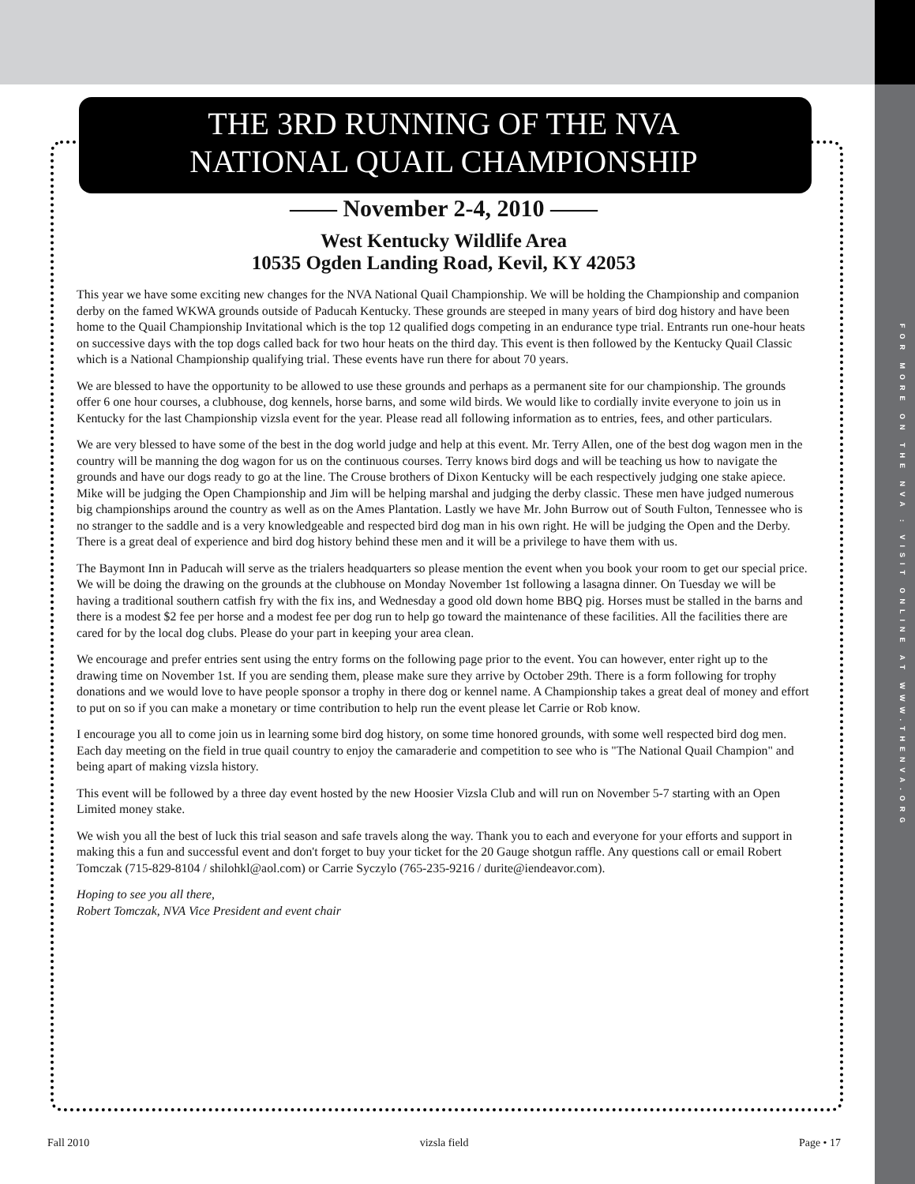FOR MORE ON THE NVA : VISIT ONLINE AT WWW.THENVA.ORG
THE 3RD RUNNING OF THE NVA
NATIONAL QUAIL CHAMPIONSHIP
—— November 2-4, 2010 ——
West Kentucky Wildlife Area
10535 Ogden Landing Road, Kevil, KY 42053
This year we have some exciting new changes for the NVA National Quail Championship. We will be holding the Championship and companion derby on the famed WKWA grounds outside of Paducah Kentucky. These grounds are steeped in many years of bird dog history and have been home to the Quail Championship Invitational which is the top 12 qualified dogs competing in an endurance type trial. Entrants run one-hour heats on successive days with the top dogs called back for two hour heats on the third day. This event is then followed by the Kentucky Quail Classic which is a National Championship qualifying trial. These events have run there for about 70 years.
We are blessed to have the opportunity to be allowed to use these grounds and perhaps as a permanent site for our championship. The grounds offer 6 one hour courses, a clubhouse, dog kennels, horse barns, and some wild birds. We would like to cordially invite everyone to join us in Kentucky for the last Championship vizsla event for the year. Please read all following information as to entries, fees, and other particulars.
We are very blessed to have some of the best in the dog world judge and help at this event. Mr. Terry Allen, one of the best dog wagon men in the country will be manning the dog wagon for us on the continuous courses. Terry knows bird dogs and will be teaching us how to navigate the grounds and have our dogs ready to go at the line. The Crouse brothers of Dixon Kentucky will be each respectively judging one stake apiece. Mike will be judging the Open Championship and Jim will be helping marshal and judging the derby classic. These men have judged numerous big championships around the country as well as on the Ames Plantation. Lastly we have Mr. John Burrow out of South Fulton, Tennessee who is no stranger to the saddle and is a very knowledgeable and respected bird dog man in his own right. He will be judging the Open and the Derby. There is a great deal of experience and bird dog history behind these men and it will be a privilege to have them with us.
The Baymont Inn in Paducah will serve as the trialers headquarters so please mention the event when you book your room to get our special price. We will be doing the drawing on the grounds at the clubhouse on Monday November 1st following a lasagna dinner. On Tuesday we will be having a traditional southern catfish fry with the fix ins, and Wednesday a good old down home BBQ pig. Horses must be stalled in the barns and there is a modest $2 fee per horse and a modest fee per dog run to help go toward the maintenance of these facilities. All the facilities there are cared for by the local dog clubs. Please do your part in keeping your area clean.
We encourage and prefer entries sent using the entry forms on the following page prior to the event. You can however, enter right up to the drawing time on November 1st. If you are sending them, please make sure they arrive by October 29th. There is a form following for trophy donations and we would love to have people sponsor a trophy in there dog or kennel name. A Championship takes a great deal of money and effort to put on so if you can make a monetary or time contribution to help run the event please let Carrie or Rob know.
I encourage you all to come join us in learning some bird dog history, on some time honored grounds, with some well respected bird dog men. Each day meeting on the field in true quail country to enjoy the camaraderie and competition to see who is "The National Quail Champion" and being apart of making vizsla history.
This event will be followed by a three day event hosted by the new Hoosier Vizsla Club and will run on November 5-7 starting with an Open Limited money stake.
We wish you all the best of luck this trial season and safe travels along the way. Thank you to each and everyone for your efforts and support in making this a fun and successful event and don't forget to buy your ticket for the 20 Gauge shotgun raffle. Any questions call or email Robert Tomczak (715-829-8104 / shilohkl@aol.com) or Carrie Syczylo (765-235-9216 / durite@iendeavor.com).
Hoping to see you all there,
Robert Tomczak, NVA Vice President and event chair
Fall 2010 vizsla field Page • 17